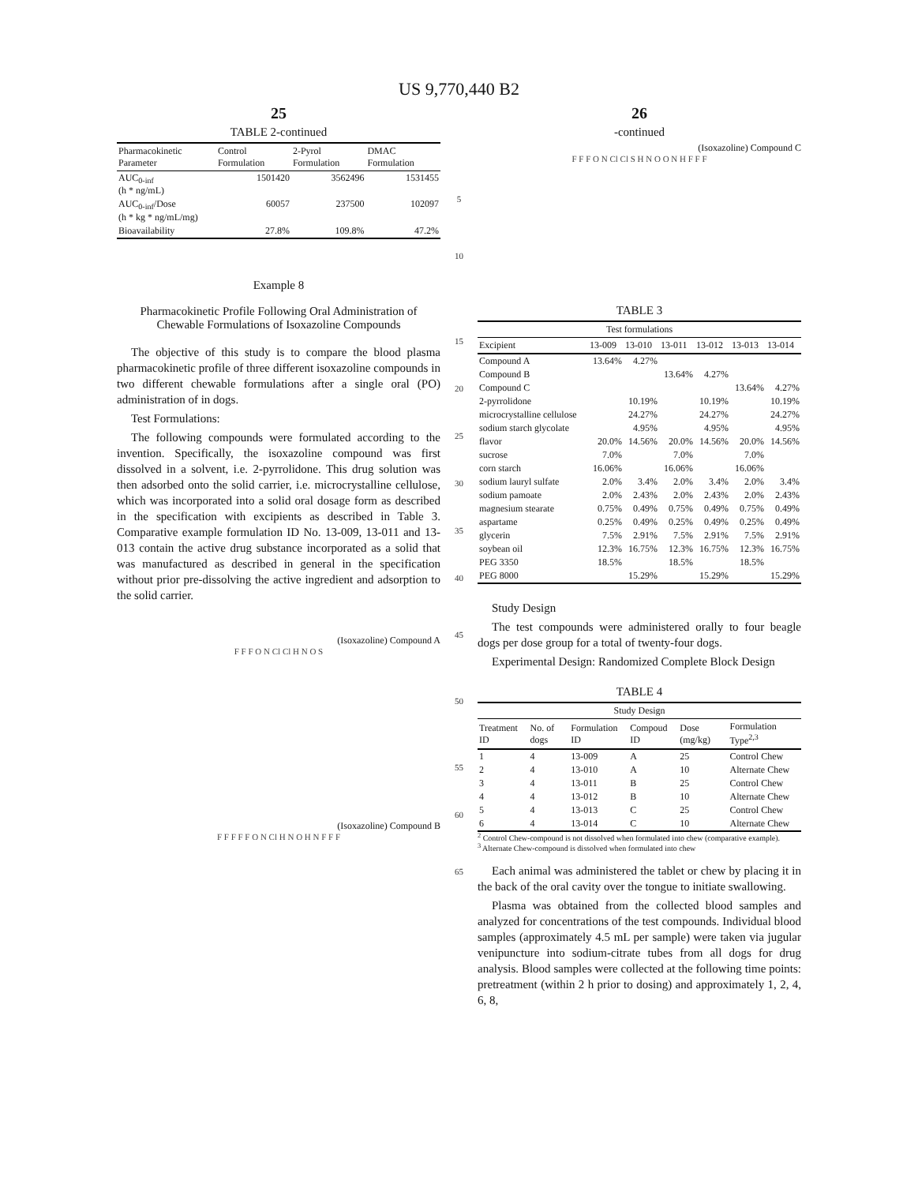US 9,770,440 B2
25
TABLE 2-continued
| Pharmacokinetic Parameter | Control Formulation | 2-Pyrol Formulation | DMAC Formulation |
| --- | --- | --- | --- |
| AUC<sub>0-inf</sub> (h * ng/mL) | 1501420 | 3562496 | 1531455 |
| AUC<sub>0-inf</sub>/Dose (h * kg * ng/mL/mg) | 60057 | 237500 | 102097 |
| Bioavailability | 27.8% | 109.8% | 47.2% |
Example 8
Pharmacokinetic Profile Following Oral Administration of Chewable Formulations of Isoxazoline Compounds
The objective of this study is to compare the blood plasma pharmacokinetic profile of three different isoxazoline compounds in two different chewable formulations after a single oral (PO) administration of in dogs.
Test Formulations:
The following compounds were formulated according to the invention. Specifically, the isoxazoline compound was first dissolved in a solvent, i.e. 2-pyrrolidone. This drug solution was then adsorbed onto the solid carrier, i.e. microcrystalline cellulose, which was incorporated into a solid oral dosage form as described in the specification with excipients as described in Table 3. Comparative example formulation ID No. 13-009, 13-011 and 13-013 contain the active drug substance incorporated as a solid that was manufactured as described in general in the specification without prior pre-dissolving the active ingredient and adsorption to the solid carrier.
(Isoxazoline) Compound A
F F F O N Cl Cl H N O S
(Isoxazoline) Compound B
F F F F F O N Cl H N O H N F F F
5
10
15
20
25
30
35
40
45
50
55
60
65
26
-continued
(Isoxazoline) Compound C
F F F O N Cl Cl S H N O O N H F F F
TABLE 3
| Test formulations | | | | | | |
| --- | --- | --- | --- | --- | --- | --- |
| Excipient | 13-009 | 13-010 | 13-011 | 13-012 | 13-013 | 13-014 |
| Compound A | 13.64% | 4.27% | | | | |
| Compound B | | | 13.64% | 4.27% | | |
| Compound C | | | | | 13.64% | 4.27% |
| 2-pyrrolidone | | 10.19% | | 10.19% | | 10.19% |
| microcrystalline cellulose | | 24.27% | | 24.27% | | 24.27% |
| sodium starch glycolate | | 4.95% | | 4.95% | | 4.95% |
| flavor | 20.0% | 14.56% | 20.0% | 14.56% | 20.0% | 14.56% |
| sucrose | 7.0% | | 7.0% | | 7.0% | |
| corn starch | 16.06% | | 16.06% | | 16.06% | |
| sodium lauryl sulfate | 2.0% | 3.4% | 2.0% | 3.4% | 2.0% | 3.4% |
| sodium pamoate | 2.0% | 2.43% | 2.0% | 2.43% | 2.0% | 2.43% |
| magnesium stearate | 0.75% | 0.49% | 0.75% | 0.49% | 0.75% | 0.49% |
| aspartame | 0.25% | 0.49% | 0.25% | 0.49% | 0.25% | 0.49% |
| glycerin | 7.5% | 2.91% | 7.5% | 2.91% | 7.5% | 2.91% |
| soybean oil | 12.3% | 16.75% | 12.3% | 16.75% | 12.3% | 16.75% |
| PEG 3350 | 18.5% | | 18.5% | | 18.5% | |
| PEG 8000 | | 15.29% | | 15.29% | | 15.29% |
Study Design
The test compounds were administered orally to four beagle dogs per dose group for a total of twenty-four dogs.
Experimental Design: Randomized Complete Block Design
TABLE 4
| Study Design | | | | | |
| --- | --- | --- | --- | --- | --- |
| Treatment ID | No. of dogs | Formulation ID | Compoud ID | Dose (mg/kg) | Formulation Type<sup>2,3</sup> |
| 1 | 4 | 13-009 | A | 25 | Control Chew |
| 2 | 4 | 13-010 | A | 10 | Alternate Chew |
| 3 | 4 | 13-011 | B | 25 | Control Chew |
| 4 | 4 | 13-012 | B | 10 | Alternate Chew |
| 5 | 4 | 13-013 | C | 25 | Control Chew |
| 6 | 4 | 13-014 | C | 10 | Alternate Chew |
<sup>2</sup> Control Chew-compound is not dissolved when formulated into chew (comparative example).
<sup>3</sup> Alternate Chew-compound is dissolved when formulated into chew
Each animal was administered the tablet or chew by placing it in the back of the oral cavity over the tongue to initiate swallowing.
Plasma was obtained from the collected blood samples and analyzed for concentrations of the test compounds. Individual blood samples (approximately 4.5 mL per sample) were taken via jugular venipuncture into sodium-citrate tubes from all dogs for drug analysis. Blood samples were collected at the following time points: pretreatment (within 2 h prior to dosing) and approximately 1, 2, 4, 6, 8,